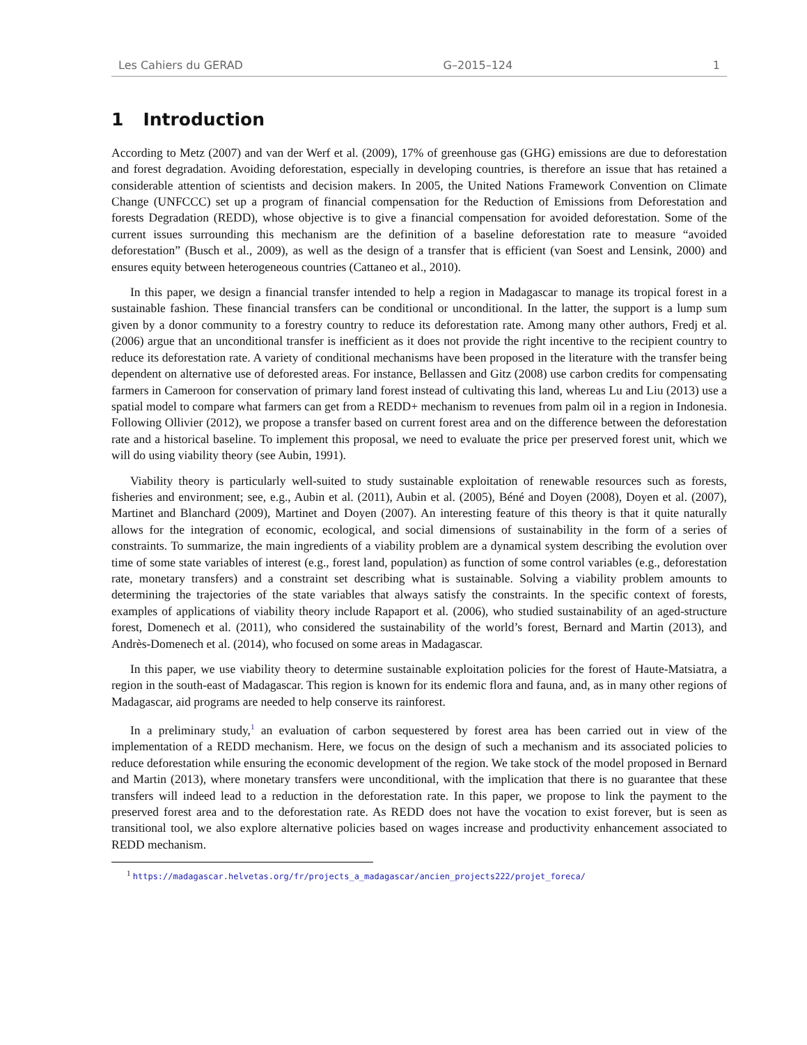Les Cahiers du GERAD G–2015–124 1
1 Introduction
According to Metz (2007) and van der Werf et al. (2009), 17% of greenhouse gas (GHG) emissions are due to deforestation and forest degradation. Avoiding deforestation, especially in developing countries, is therefore an issue that has retained a considerable attention of scientists and decision makers. In 2005, the United Nations Framework Convention on Climate Change (UNFCCC) set up a program of financial compensation for the Reduction of Emissions from Deforestation and forests Degradation (REDD), whose objective is to give a financial compensation for avoided deforestation. Some of the current issues surrounding this mechanism are the definition of a baseline deforestation rate to measure “avoided deforestation” (Busch et al., 2009), as well as the design of a transfer that is efficient (van Soest and Lensink, 2000) and ensures equity between heterogeneous countries (Cattaneo et al., 2010).
In this paper, we design a financial transfer intended to help a region in Madagascar to manage its tropical forest in a sustainable fashion. These financial transfers can be conditional or unconditional. In the latter, the support is a lump sum given by a donor community to a forestry country to reduce its deforestation rate. Among many other authors, Fredj et al. (2006) argue that an unconditional transfer is inefficient as it does not provide the right incentive to the recipient country to reduce its deforestation rate. A variety of conditional mechanisms have been proposed in the literature with the transfer being dependent on alternative use of deforested areas. For instance, Bellassen and Gitz (2008) use carbon credits for compensating farmers in Cameroon for conservation of primary land forest instead of cultivating this land, whereas Lu and Liu (2013) use a spatial model to compare what farmers can get from a REDD+ mechanism to revenues from palm oil in a region in Indonesia. Following Ollivier (2012), we propose a transfer based on current forest area and on the difference between the deforestation rate and a historical baseline. To implement this proposal, we need to evaluate the price per preserved forest unit, which we will do using viability theory (see Aubin, 1991).
Viability theory is particularly well-suited to study sustainable exploitation of renewable resources such as forests, fisheries and environment; see, e.g., Aubin et al. (2011), Aubin et al. (2005), Béné and Doyen (2008), Doyen et al. (2007), Martinet and Blanchard (2009), Martinet and Doyen (2007). An interesting feature of this theory is that it quite naturally allows for the integration of economic, ecological, and social dimensions of sustainability in the form of a series of constraints. To summarize, the main ingredients of a viability problem are a dynamical system describing the evolution over time of some state variables of interest (e.g., forest land, population) as function of some control variables (e.g., deforestation rate, monetary transfers) and a constraint set describing what is sustainable. Solving a viability problem amounts to determining the trajectories of the state variables that always satisfy the constraints. In the specific context of forests, examples of applications of viability theory include Rapaport et al. (2006), who studied sustainability of an aged-structure forest, Domenech et al. (2011), who considered the sustainability of the world’s forest, Bernard and Martin (2013), and Andrès-Domenech et al. (2014), who focused on some areas in Madagascar.
In this paper, we use viability theory to determine sustainable exploitation policies for the forest of Haute-Matsiatra, a region in the south-east of Madagascar. This region is known for its endemic flora and fauna, and, as in many other regions of Madagascar, aid programs are needed to help conserve its rainforest.
In a preliminary study,<sup>1</sup> an evaluation of carbon sequestered by forest area has been carried out in view of the implementation of a REDD mechanism. Here, we focus on the design of such a mechanism and its associated policies to reduce deforestation while ensuring the economic development of the region. We take stock of the model proposed in Bernard and Martin (2013), where monetary transfers were unconditional, with the implication that there is no guarantee that these transfers will indeed lead to a reduction in the deforestation rate. In this paper, we propose to link the payment to the preserved forest area and to the deforestation rate. As REDD does not have the vocation to exist forever, but is seen as transitional tool, we also explore alternative policies based on wages increase and productivity enhancement associated to REDD mechanism.
<sup>1</sup> https://madagascar.helvetas.org/fr/projects_a_madagascar/ancien_projects222/projet_foreca/